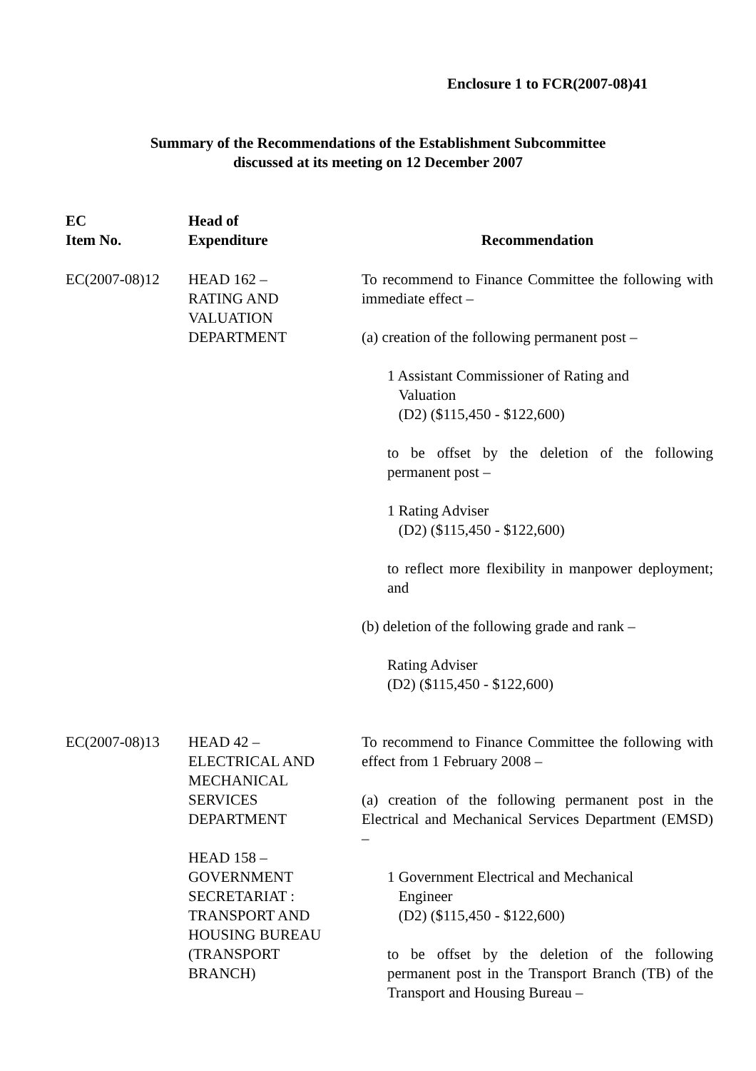Enclosure 1 to FCR(2007-08)41
Summary of the Recommendations of the Establishment Subcommittee
discussed at its meeting on 12 December 2007
| EC Item No. | Head of Expenditure | Recommendation |
| --- | --- | --- |
| EC(2007-08)12 | HEAD 162 – RATING AND VALUATION DEPARTMENT | To recommend to Finance Committee the following with immediate effect – (a) creation of the following permanent post – 1 Assistant Commissioner of Rating and Valuation (D2) ($115,450 - $122,600) to be offset by the deletion of the following permanent post – 1 Rating Adviser (D2) ($115,450 - $122,600) to reflect more flexibility in manpower deployment; and (b) deletion of the following grade and rank – Rating Adviser (D2) ($115,450 - $122,600) |
| EC(2007-08)13 | HEAD 42 – ELECTRICAL AND MECHANICAL SERVICES DEPARTMENT HEAD 158 – GOVERNMENT SECRETARIAT : TRANSPORT AND HOUSING BUREAU (TRANSPORT BRANCH) | To recommend to Finance Committee the following with effect from 1 February 2008 – (a) creation of the following permanent post in the Electrical and Mechanical Services Department (EMSD) – 1 Government Electrical and Mechanical Engineer (D2) ($115,450 - $122,600) to be offset by the deletion of the following permanent post in the Transport Branch (TB) of the Transport and Housing Bureau – |